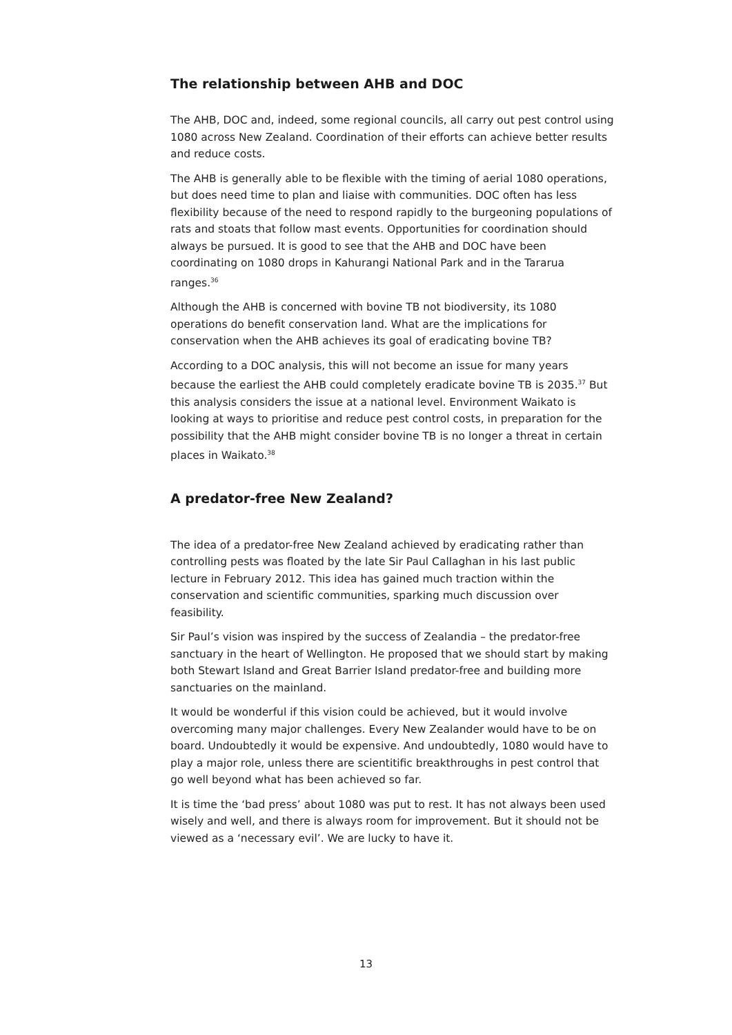The relationship between AHB and DOC
The AHB, DOC and, indeed, some regional councils, all carry out pest control using 1080 across New Zealand. Coordination of their efforts can achieve better results and reduce costs.
The AHB is generally able to be flexible with the timing of aerial 1080 operations, but does need time to plan and liaise with communities. DOC often has less flexibility because of the need to respond rapidly to the burgeoning populations of rats and stoats that follow mast events. Opportunities for coordination should always be pursued. It is good to see that the AHB and DOC have been coordinating on 1080 drops in Kahurangi National Park and in the Tararua ranges.<sup>36</sup>
Although the AHB is concerned with bovine TB not biodiversity, its 1080 operations do benefit conservation land. What are the implications for conservation when the AHB achieves its goal of eradicating bovine TB?
According to a DOC analysis, this will not become an issue for many years because the earliest the AHB could completely eradicate bovine TB is 2035.<sup>37</sup> But this analysis considers the issue at a national level. Environment Waikato is looking at ways to prioritise and reduce pest control costs, in preparation for the possibility that the AHB might consider bovine TB is no longer a threat in certain places in Waikato.<sup>38</sup>
A predator-free New Zealand?
The idea of a predator-free New Zealand achieved by eradicating rather than controlling pests was floated by the late Sir Paul Callaghan in his last public lecture in February 2012. This idea has gained much traction within the conservation and scientific communities, sparking much discussion over feasibility.
Sir Paul’s vision was inspired by the success of Zealandia – the predator-free sanctuary in the heart of Wellington. He proposed that we should start by making both Stewart Island and Great Barrier Island predator-free and building more sanctuaries on the mainland.
It would be wonderful if this vision could be achieved, but it would involve overcoming many major challenges. Every New Zealander would have to be on board. Undoubtedly it would be expensive. And undoubtedly, 1080 would have to play a major role, unless there are scientitific breakthroughs in pest control that go well beyond what has been achieved so far.
It is time the ‘bad press’ about 1080 was put to rest. It has not always been used wisely and well, and there is always room for improvement. But it should not be viewed as a ‘necessary evil’. We are lucky to have it.
13